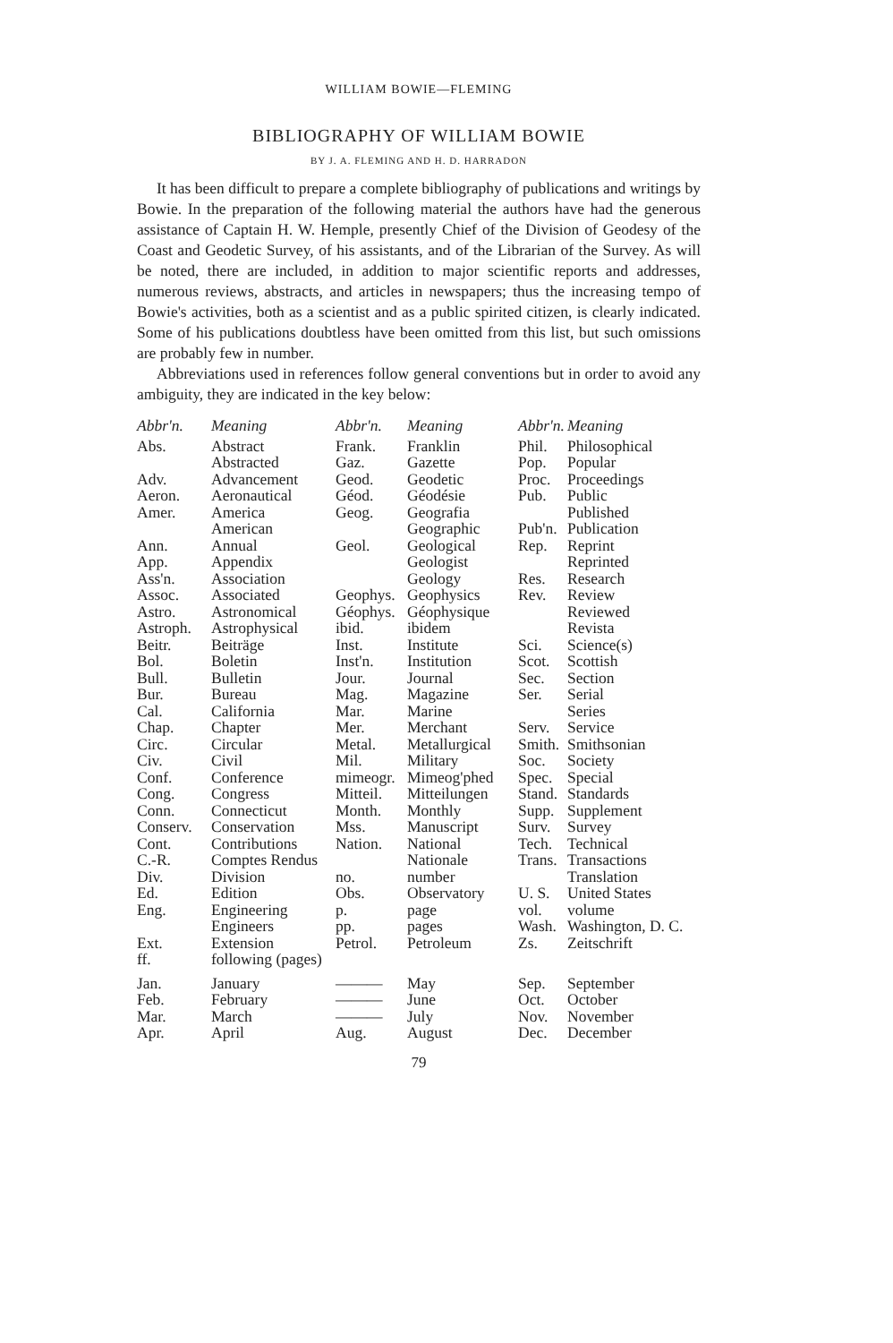WILLIAM BOWIE—FLEMING
BIBLIOGRAPHY OF WILLIAM BOWIE
BY J. A. FLEMING AND H. D. HARRADON
It has been difficult to prepare a complete bibliography of publications and writings by Bowie. In the preparation of the following material the authors have had the generous assistance of Captain H. W. Hemple, presently Chief of the Division of Geodesy of the Coast and Geodetic Survey, of his assistants, and of the Librarian of the Survey. As will be noted, there are included, in addition to major scientific reports and addresses, numerous reviews, abstracts, and articles in newspapers; thus the increasing tempo of Bowie's activities, both as a scientist and as a public spirited citizen, is clearly indicated. Some of his publications doubtless have been omitted from this list, but such omissions are probably few in number.
Abbreviations used in references follow general conventions but in order to avoid any ambiguity, they are indicated in the key below:
| Abbr'n. | Meaning | Abbr'n. | Meaning | Abbr'n. | Meaning |
| --- | --- | --- | --- | --- | --- |
| Abs. | Abstract | Frank. | Franklin | Phil. | Philosophical |
| | Abstracted | Gaz. | Gazette | Pop. | Popular |
| Adv. | Advancement | Geod. | Geodetic | Proc. | Proceedings |
| Aeron. | Aeronautical | Géod. | Géodésie | Pub. | Public |
| Amer. | America | Geog. | Geografia | | Published |
| | American | | Geographic | Pub'n. | Publication |
| Ann. | Annual | Geol. | Geological | Rep. | Reprint |
| App. | Appendix | | Geologist | | Reprinted |
| Ass'n. | Association | | Geology | Res. | Research |
| Assoc. | Associated | Geophys. | Geophysics | Rev. | Review |
| Astro. | Astronomical | Géophys. | Géophysique | | Reviewed |
| Astroph. | Astrophysical | ibid. | ibidem | | Revista |
| Beitr. | Beiträge | Inst. | Institute | Sci. | Science(s) |
| Bol. | Boletin | Inst'n. | Institution | Scot. | Scottish |
| Bull. | Bulletin | Jour. | Journal | Sec. | Section |
| Bur. | Bureau | Mag. | Magazine | Ser. | Serial |
| Cal. | California | Mar. | Marine | | Series |
| Chap. | Chapter | Mer. | Merchant | Serv. | Service |
| Circ. | Circular | Metal. | Metallurgical | Smith. | Smithsonian |
| Civ. | Civil | Mil. | Military | Soc. | Society |
| Conf. | Conference | mimeogr. | Mimeog'phed | Spec. | Special |
| Cong. | Congress | Mitteil. | Mitteilungen | Stand. | Standards |
| Conn. | Connecticut | Month. | Monthly | Supp. | Supplement |
| Conserv. | Conservation | Mss. | Manuscript | Surv. | Survey |
| Cont. | Contributions | Nation. | National | Tech. | Technical |
| C.-R. | Comptes Rendus | | Nationale | Trans. | Transactions |
| Div. | Division | no. | number | | Translation |
| Ed. | Edition | Obs. | Observatory | U. S. | United States |
| Eng. | Engineering | p. | page | vol. | volume |
| | Engineers | pp. | pages | Wash. | Washington, D. C. |
| Ext. | Extension | Petrol. | Petroleum | Zs. | Zeitschrift |
| ff. | following (pages) | | | | |
| Jan. | January | ——— | May | Sep. | September |
| Feb. | February | ——— | June | Oct. | October |
| Mar. | March | ——— | July | Nov. | November |
| Apr. | April | Aug. | August | Dec. | December |
79